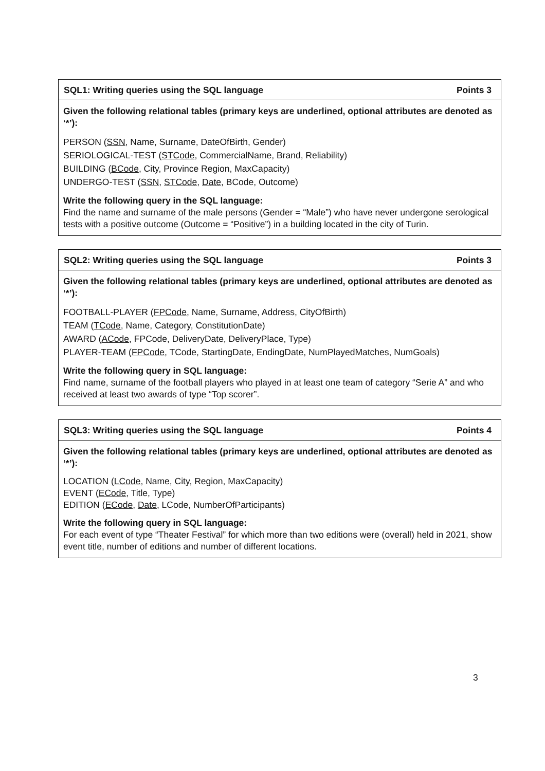SQL1: Writing queries using the SQL language Points 3
Given the following relational tables (primary keys are underlined, optional attributes are denoted as ‘*’):
PERSON (SSN, Name, Surname, DateOfBirth, Gender)
SERIOLOGICAL-TEST (STCode, CommercialName, Brand, Reliability)
BUILDING (BCode, City, Province Region, MaxCapacity)
UNDERGO-TEST (SSN, STCode, Date, BCode, Outcome)
Write the following query in the SQL language:
Find the name and surname of the male persons (Gender = “Male”) who have never undergone serological tests with a positive outcome (Outcome = “Positive”) in a building located in the city of Turin.
SQL2: Writing queries using the SQL language Points 3
Given the following relational tables (primary keys are underlined, optional attributes are denoted as ‘*’):
FOOTBALL-PLAYER (FPCode, Name, Surname, Address, CityOfBirth)
TEAM (TCode, Name, Category, ConstitutionDate)
AWARD (ACode, FPCode, DeliveryDate, DeliveryPlace, Type)
PLAYER-TEAM (FPCode, TCode, StartingDate, EndingDate, NumPlayedMatches, NumGoals)
Write the following query in SQL language:
Find name, surname of the football players who played in at least one team of category “Serie A” and who received at least two awards of type “Top scorer”.
SQL3: Writing queries using the SQL language Points 4
Given the following relational tables (primary keys are underlined, optional attributes are denoted as ‘*’):
LOCATION (LCode, Name, City, Region, MaxCapacity)
EVENT (ECode, Title, Type)
EDITION (ECode, Date, LCode, NumberOfParticipants)
Write the following query in SQL language:
For each event of type “Theater Festival” for which more than two editions were (overall) held in 2021, show event title, number of editions and number of different locations.
3